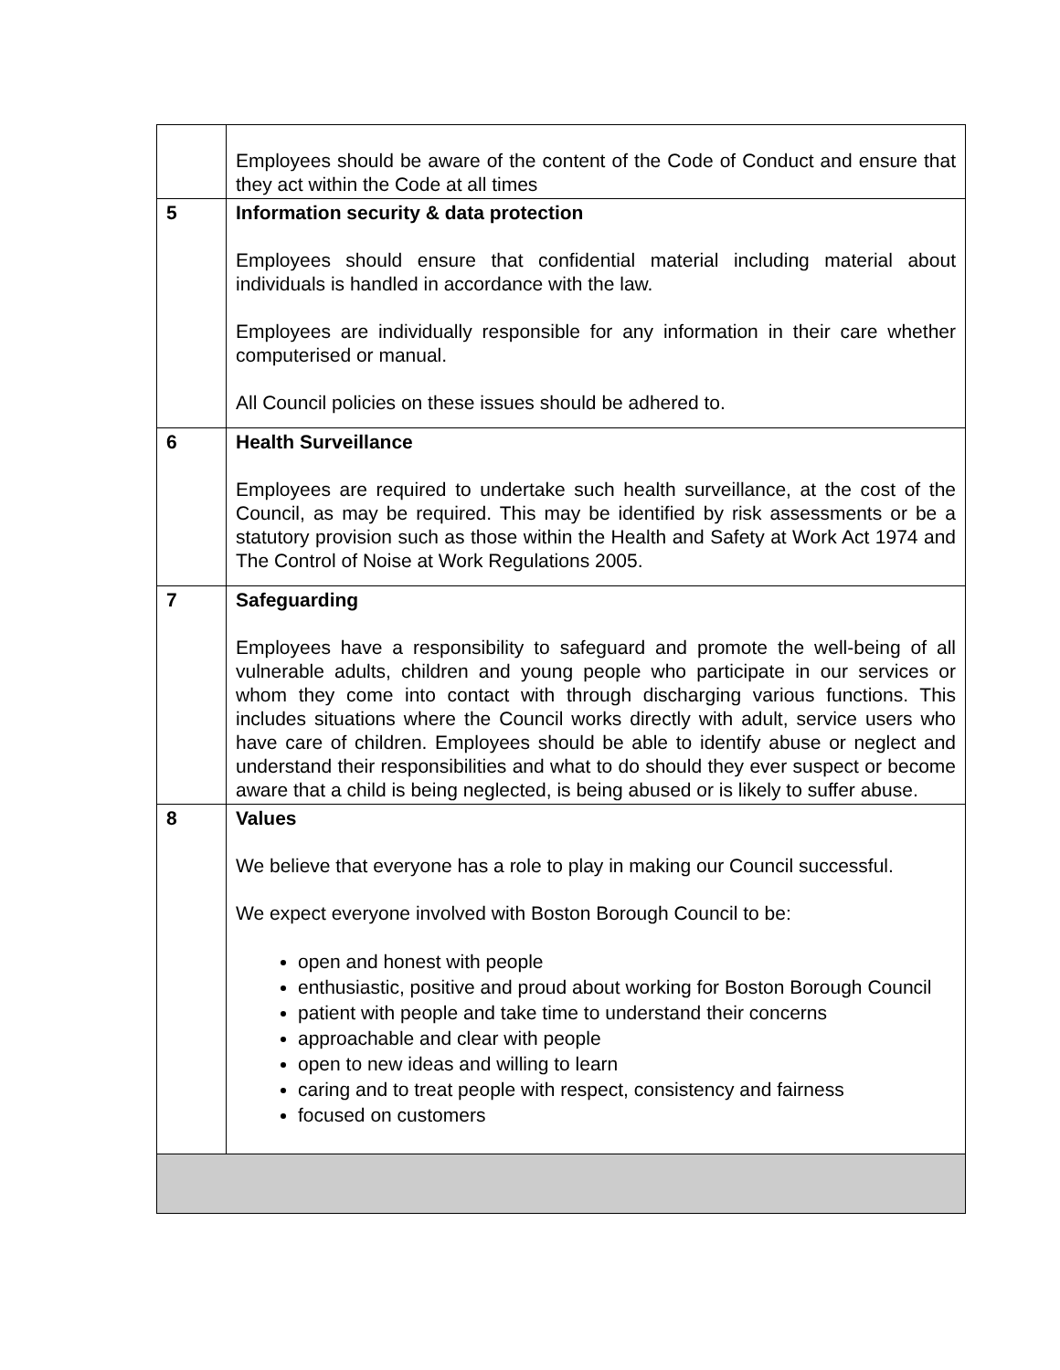| | Employees should be aware of the content of the Code of Conduct and ensure that they act within the Code at all times |
| 5 | Information security & data protection Employees should ensure that confidential material including material about individuals is handled in accordance with the law. Employees are individually responsible for any information in their care whether computerised or manual. All Council policies on these issues should be adhered to. |
| 6 | Health Surveillance Employees are required to undertake such health surveillance, at the cost of the Council, as may be required. This may be identified by risk assessments or be a statutory provision such as those within the Health and Safety at Work Act 1974 and The Control of Noise at Work Regulations 2005. |
| 7 | Safeguarding Employees have a responsibility to safeguard and promote the well-being of all vulnerable adults, children and young people who participate in our services or whom they come into contact with through discharging various functions. This includes situations where the Council works directly with adult, service users who have care of children. Employees should be able to identify abuse or neglect and understand their responsibilities and what to do should they ever suspect or become aware that a child is being neglected, is being abused or is likely to suffer abuse. |
| 8 | Values We believe that everyone has a role to play in making our Council successful. We expect everyone involved with Boston Borough Council to be: open and honest with people enthusiastic, positive and proud about working for Boston Borough Council patient with people and take time to understand their concerns approachable and clear with people open to new ideas and willing to learn caring and to treat people with respect, consistency and fairness focused on customers |